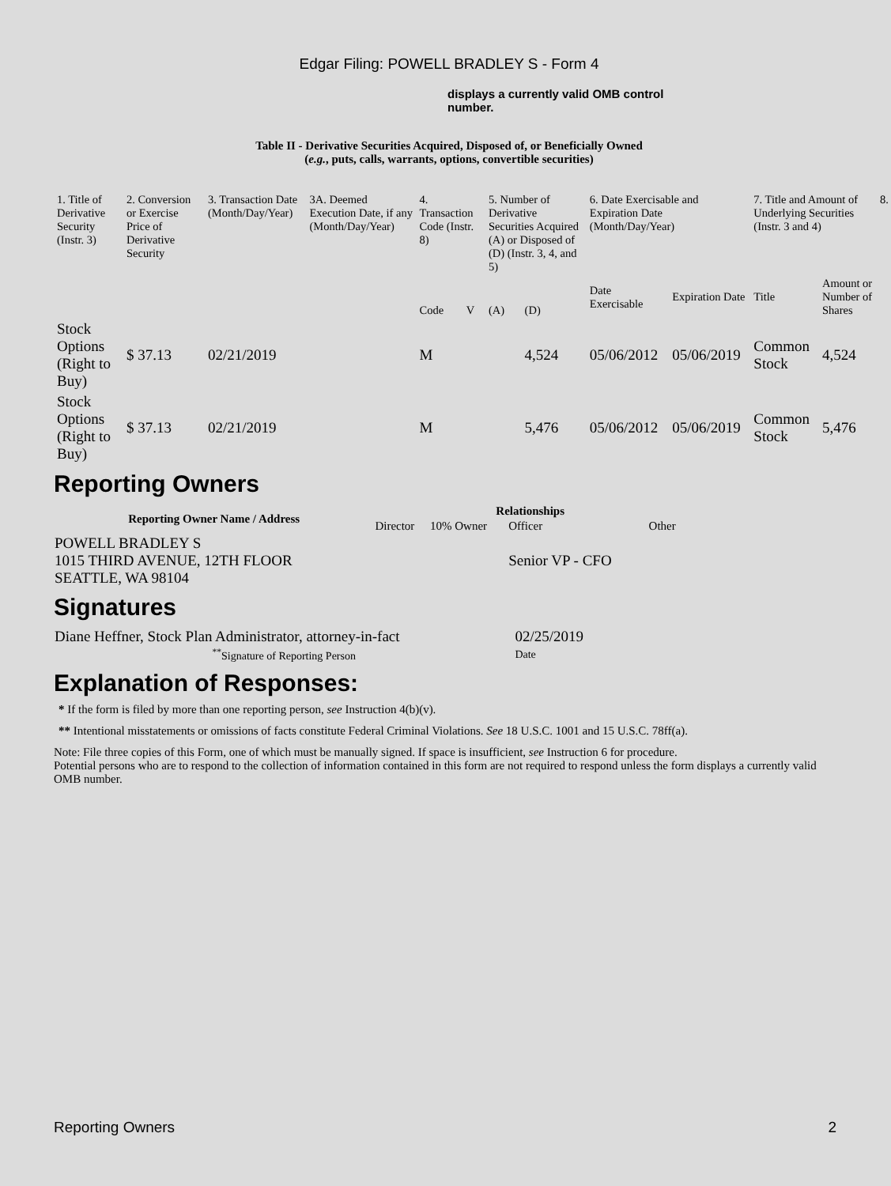Edgar Filing: POWELL BRADLEY S - Form 4
displays a currently valid OMB control number.
Table II - Derivative Securities Acquired, Disposed of, or Beneficially Owned
(e.g., puts, calls, warrants, options, convertible securities)
| 1. Title of Derivative Security (Instr. 3) | 2. Conversion or Exercise Price of Derivative Security | 3. Transaction Date (Month/Day/Year) | 3A. Deemed Execution Date, if any (Month/Day/Year) | 4. Transaction Code (Instr. 8) | | 5. Number of Derivative Securities Acquired (A) or Disposed of (D) (Instr. 3, 4, and 5) | | 6. Date Exercisable and Expiration Date (Month/Day/Year) | | 7. Title and Amount of Underlying Securities (Instr. 3 and 4) | | 8. |
| | | | | Code | V | (A) | (D) | Date Exercisable | Expiration Date | Title | Amount or Number of Shares | |
| Stock Options (Right to Buy) | $ 37.13 | 02/21/2019 | | M | | | 4,524 | 05/06/2012 | 05/06/2019 | Common Stock | 4,524 | |
| Stock Options (Right to Buy) | $ 37.13 | 02/21/2019 | | M | | | 5,476 | 05/06/2012 | 05/06/2019 | Common Stock | 5,476 | |
Reporting Owners
| Reporting Owner Name / Address | Relationships | | | |
| --- | --- | --- | --- | --- |
| | Director | 10% Owner | Officer | Other |
| POWELL BRADLEY S 1015 THIRD AVENUE, 12TH FLOOR SEATTLE, WA 98104 | | | Senior VP - CFO | |
Signatures
| Diane Heffner, Stock Plan Administrator, attorney-in-fact | 02/25/2019 |
| <sup>**</sup> Signature of Reporting Person | Date |
Explanation of Responses:
* If the form is filed by more than one reporting person, see Instruction 4(b)(v).
** Intentional misstatements or omissions of facts constitute Federal Criminal Violations. See 18 U.S.C. 1001 and 15 U.S.C. 78ff(a).
Note: File three copies of this Form, one of which must be manually signed. If space is insufficient, see Instruction 6 for procedure.
Potential persons who are to respond to the collection of information contained in this form are not required to respond unless the form displays a currently valid OMB number.
Reporting Owners 2